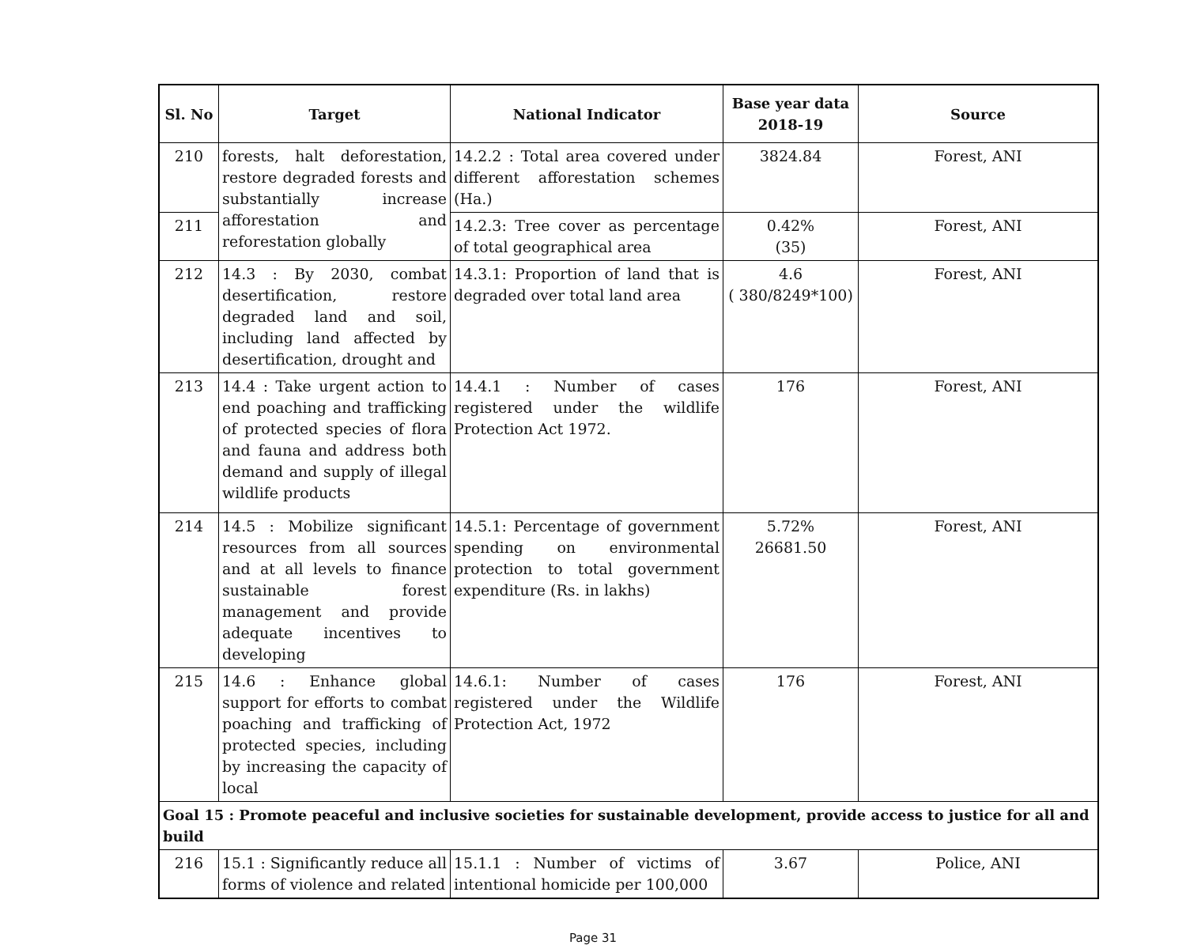| Sl. No | Target | National Indicator | Base year data 2018-19 | Source |
| --- | --- | --- | --- | --- |
| 210 | forests, halt deforestation, restore degraded forests and substantially increase afforestation and reforestation globally | 14.2.2 : Total area covered under different afforestation schemes (Ha.) | 3824.84 | Forest, ANI |
| 211 | | 14.2.3: Tree cover as percentage of total geographical area | 0.42% (35) | Forest, ANI |
| 212 | 14.3 : By 2030, combat desertification, restore degraded land and soil, including land affected by desertification, drought and | 14.3.1: Proportion of land that is degraded over total land area | 4.6 ( 380/8249*100) | Forest, ANI |
| 213 | 14.4 : Take urgent action to end poaching and trafficking of protected species of flora and fauna and address both demand and supply of illegal wildlife products | 14.4.1 : Number of cases registered under the wildlife Protection Act 1972. | 176 | Forest, ANI |
| 214 | 14.5 : Mobilize significant resources from all sources and at all levels to finance sustainable forest management and provide adequate incentives to developing | 14.5.1: Percentage of government spending on environmental protection to total government expenditure (Rs. in lakhs) | 5.72% 26681.50 | Forest, ANI |
| 215 | 14.6 : Enhance global support for efforts to combat poaching and trafficking of protected species, including by increasing the capacity of local | 14.6.1: Number of cases registered under the Wildlife Protection Act, 1972 | 176 | Forest, ANI |
| Goal 15 : Promote peaceful and inclusive societies for sustainable development, provide access to justice for all and build | | | | |
| 216 | 15.1 : Significantly reduce all forms of violence and related | 15.1.1 : Number of victims of intentional homicide per 100,000 | 3.67 | Police, ANI |
Page 31